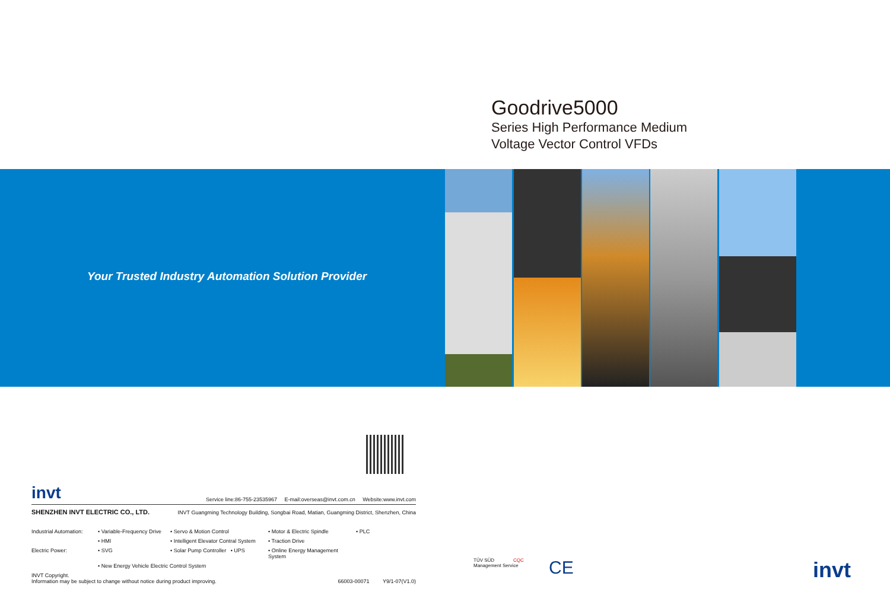Goodrive5000
Series High Performance Medium
Voltage Vector Control VFDs
Your Trusted Industry Automation Solution Provider
invt Service line:86-755-23535967 E-mail:overseas@invt.com.cn Website:www.invt.com
SHENZHEN INVT ELECTRIC CO., LTD. INVT Guangming Technology Building, Songbai Road, Matian, Guangming District, Shenzhen, China
Industrial Automation: • Variable-Frequency Drive • Servo & Motion Control • Motor & Electric Spindle • PLC • HMI • Intelligent Elevator Contral System • Traction Drive Electric Power: • SVG • Solar Pump Controller • UPS • Online Energy Management System • New Energy Vehicle Electric Control System
INVT Copyright.
Information may be subject to change without notice during product improving. 66003-00071 Y9/1-07(V1.0)
TÜV SÜD
Management Service
CQC CE invt